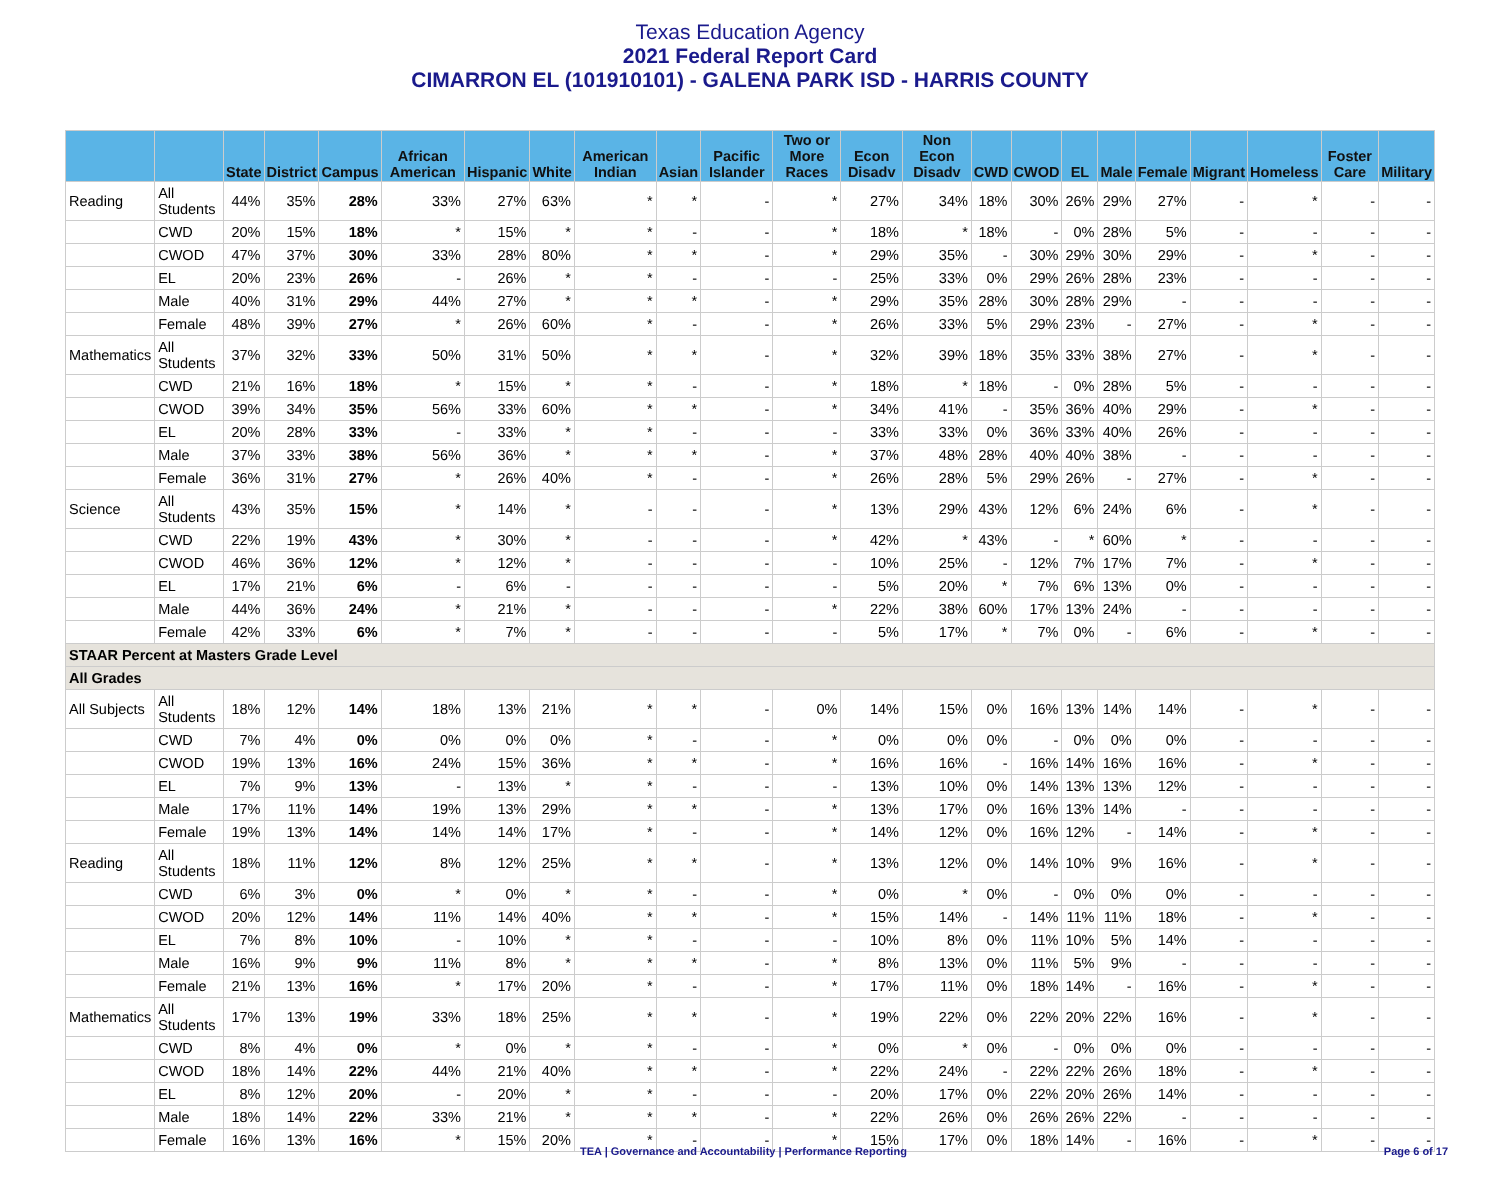Texas Education Agency
2021 Federal Report Card
CIMARRON EL (101910101) - GALENA PARK ISD - HARRIS COUNTY
| | | State | District | Campus | African American | Hispanic | White | American Indian | Asian | Pacific Islander | Two or More Races | Econ Disadv | Non Econ Disadv | CWD | CWOD | EL | Male | Female | Migrant | Homeless | Foster Care | Military |
| --- | --- | --- | --- | --- | --- | --- | --- | --- | --- | --- | --- | --- | --- | --- | --- | --- | --- | --- | --- | --- | --- | --- |
| Reading | All Students | 44% | 35% | 28% | 33% | 27% | 63% | * | * | - | * | 27% | 34% | 18% | 30% | 26% | 29% | 27% | - | * | - | - |
| | CWD | 20% | 15% | 18% | * | 15% | * | * | - | - | * | 18% | * | 18% | - | 0% | 28% | 5% | - | - | - | - |
| | CWOD | 47% | 37% | 30% | 33% | 28% | 80% | * | * | - | * | 29% | 35% | - | 30% | 29% | 30% | 29% | - | * | - | - |
| | EL | 20% | 23% | 26% | - | 26% | * | * | - | - | - | 25% | 33% | 0% | 29% | 26% | 28% | 23% | - | - | - | - |
| | Male | 40% | 31% | 29% | 44% | 27% | * | * | * | - | * | 29% | 35% | 28% | 30% | 28% | 29% | - | - | - | - | - |
| | Female | 48% | 39% | 27% | * | 26% | 60% | * | - | - | * | 26% | 33% | 5% | 29% | 23% | - | 27% | - | * | - | - |
| Mathematics | All Students | 37% | 32% | 33% | 50% | 31% | 50% | * | * | - | * | 32% | 39% | 18% | 35% | 33% | 38% | 27% | - | * | - | - |
| | CWD | 21% | 16% | 18% | * | 15% | * | * | - | - | * | 18% | * | 18% | - | 0% | 28% | 5% | - | - | - | - |
| | CWOD | 39% | 34% | 35% | 56% | 33% | 60% | * | * | - | * | 34% | 41% | - | 35% | 36% | 40% | 29% | - | * | - | - |
| | EL | 20% | 28% | 33% | - | 33% | * | * | - | - | - | 33% | 33% | 0% | 36% | 33% | 40% | 26% | - | - | - | - |
| | Male | 37% | 33% | 38% | 56% | 36% | * | * | * | - | * | 37% | 48% | 28% | 40% | 40% | 38% | - | - | - | - | - |
| | Female | 36% | 31% | 27% | * | 26% | 40% | * | - | - | * | 26% | 28% | 5% | 29% | 26% | - | 27% | - | * | - | - |
| Science | All Students | 43% | 35% | 15% | * | 14% | * | - | - | - | * | 13% | 29% | 43% | 12% | 6% | 24% | 6% | - | * | - | - |
| | CWD | 22% | 19% | 43% | * | 30% | * | - | - | - | * | 42% | * | 43% | - | * | 60% | * | - | - | - | - |
| | CWOD | 46% | 36% | 12% | * | 12% | * | - | - | - | - | 10% | 25% | - | 12% | 7% | 17% | 7% | - | * | - | - |
| | EL | 17% | 21% | 6% | - | 6% | - | - | - | - | - | 5% | 20% | * | 7% | 6% | 13% | 0% | - | - | - | - |
| | Male | 44% | 36% | 24% | * | 21% | * | - | - | - | * | 22% | 38% | 60% | 17% | 13% | 24% | - | - | - | - | - |
| | Female | 42% | 33% | 6% | * | 7% | * | - | - | - | - | 5% | 17% | * | 7% | 0% | - | 6% | - | * | - | - |
| STAAR Percent at Masters Grade Level | | | | | | | | | | | | | | | | | | | | | | |
| All Grades | | | | | | | | | | | | | | | | | | | | | | |
| All Subjects | All Students | 18% | 12% | 14% | 18% | 13% | 21% | * | * | - | 0% | 14% | 15% | 0% | 16% | 13% | 14% | 14% | - | * | - | - |
| | CWD | 7% | 4% | 0% | 0% | 0% | 0% | * | - | - | * | 0% | 0% | 0% | - | 0% | 0% | 0% | - | - | - | - |
| | CWOD | 19% | 13% | 16% | 24% | 15% | 36% | * | * | - | * | 16% | 16% | - | 16% | 14% | 16% | 16% | - | * | - | - |
| | EL | 7% | 9% | 13% | - | 13% | * | * | - | - | - | 13% | 10% | 0% | 14% | 13% | 13% | 12% | - | - | - | - |
| | Male | 17% | 11% | 14% | 19% | 13% | 29% | * | * | - | * | 13% | 17% | 0% | 16% | 13% | 14% | - | - | - | - | - |
| | Female | 19% | 13% | 14% | 14% | 14% | 17% | * | - | - | * | 14% | 12% | 0% | 16% | 12% | - | 14% | - | * | - | - |
| Reading | All Students | 18% | 11% | 12% | 8% | 12% | 25% | * | * | - | * | 13% | 12% | 0% | 14% | 10% | 9% | 16% | - | * | - | - |
| | CWD | 6% | 3% | 0% | * | 0% | * | * | - | - | * | 0% | * | 0% | - | 0% | 0% | 0% | - | - | - | - |
| | CWOD | 20% | 12% | 14% | 11% | 14% | 40% | * | * | - | * | 15% | 14% | - | 14% | 11% | 11% | 18% | - | * | - | - |
| | EL | 7% | 8% | 10% | - | 10% | * | * | - | - | - | 10% | 8% | 0% | 11% | 10% | 5% | 14% | - | - | - | - |
| | Male | 16% | 9% | 9% | 11% | 8% | * | * | * | - | * | 8% | 13% | 0% | 11% | 5% | 9% | - | - | - | - | - |
| | Female | 21% | 13% | 16% | * | 17% | 20% | * | - | - | * | 17% | 11% | 0% | 18% | 14% | - | 16% | - | * | - | - |
| Mathematics | All Students | 17% | 13% | 19% | 33% | 18% | 25% | * | * | - | * | 19% | 22% | 0% | 22% | 20% | 22% | 16% | - | * | - | - |
| | CWD | 8% | 4% | 0% | * | 0% | * | * | - | - | * | 0% | * | 0% | - | 0% | 0% | 0% | - | - | - | - |
| | CWOD | 18% | 14% | 22% | 44% | 21% | 40% | * | * | - | * | 22% | 24% | - | 22% | 22% | 26% | 18% | - | * | - | - |
| | EL | 8% | 12% | 20% | - | 20% | * | * | - | - | - | 20% | 17% | 0% | 22% | 20% | 26% | 14% | - | - | - | - |
| | Male | 18% | 14% | 22% | 33% | 21% | * | * | * | - | * | 22% | 26% | 0% | 26% | 26% | 22% | - | - | - | - | - |
| | Female | 16% | 13% | 16% | * | 15% | 20% | * | - | - | * | 15% | 17% | 0% | 18% | 14% | - | 16% | - | * | - | - |
TEA | Governance and Accountability | Performance Reporting Page 6 of 17